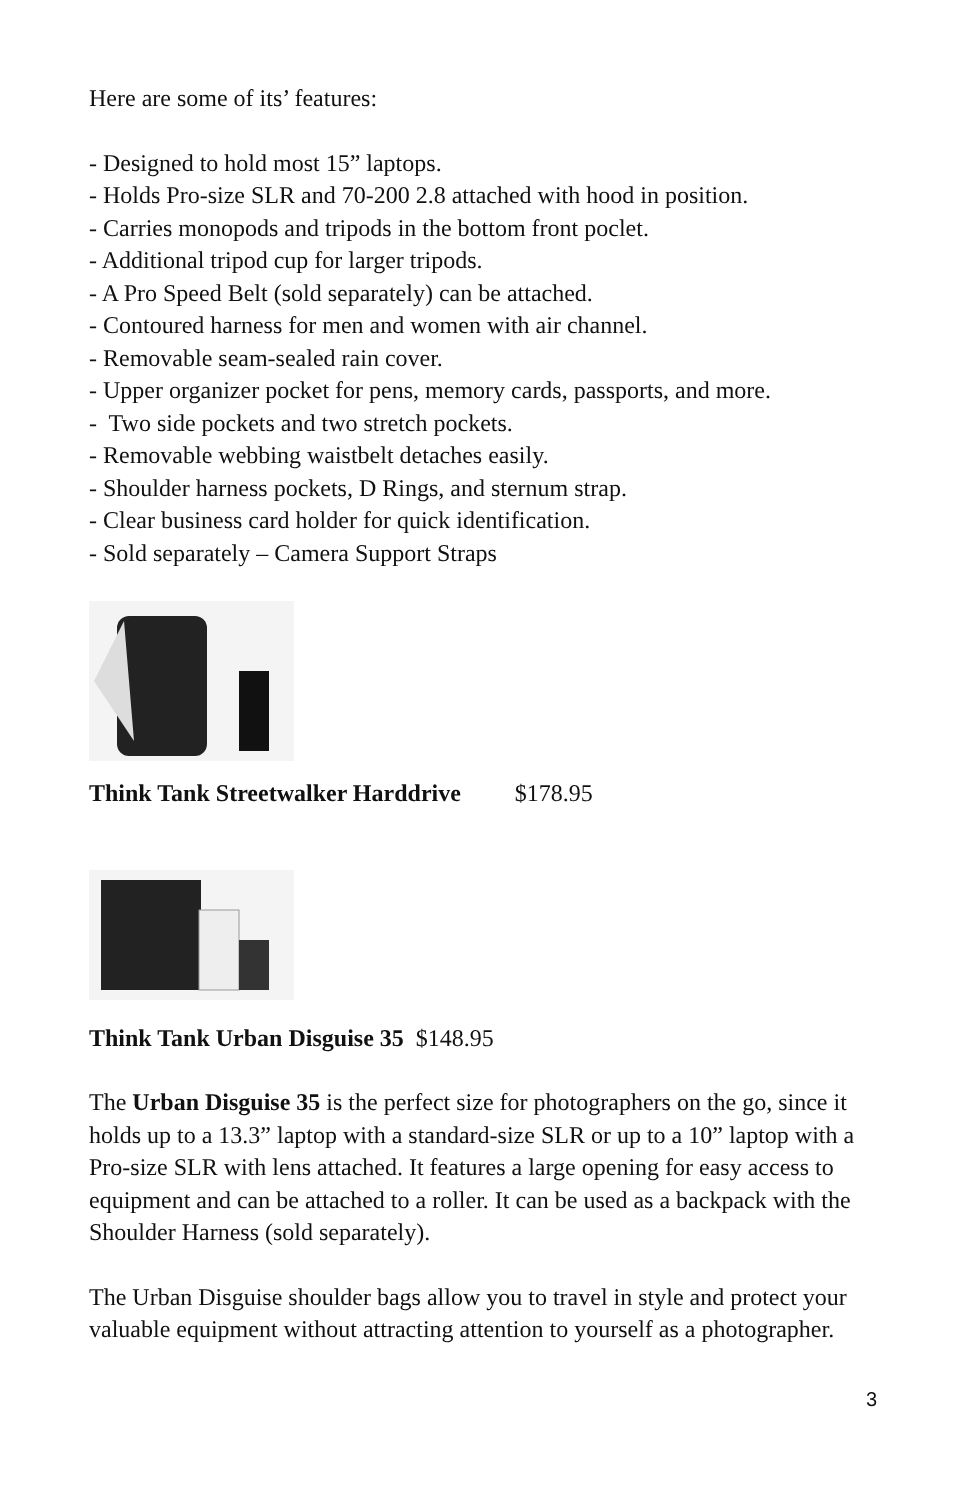Here are some of its’ features:
- Designed to hold most 15” laptops.
- Holds Pro-size SLR and 70-200 2.8 attached with hood in position.
- Carries monopods and tripods in the bottom front poclet.
- Additional tripod cup for larger tripods.
- A Pro Speed Belt (sold separately) can be attached.
- Contoured harness for men and women with air channel.
- Removable seam-sealed rain cover.
- Upper organizer pocket for pens, memory cards, passports, and more.
- Two side pockets and two stretch pockets.
- Removable webbing waistbelt detaches easily.
- Shoulder harness pockets, D Rings, and sternum strap.
- Clear business card holder for quick identification.
- Sold separately – Camera Support Straps
Think Tank Streetwalker Harddrive $178.95
Think Tank Urban Disguise 35 $148.95
The Urban Disguise 35 is the perfect size for photographers on the go, since it holds up to a 13.3” laptop with a standard-size SLR or up to a 10” laptop with a Pro-size SLR with lens attached. It features a large opening for easy access to equipment and can be attached to a roller. It can be used as a backpack with the Shoulder Harness (sold separately).
The Urban Disguise shoulder bags allow you to travel in style and protect your valuable equipment without attracting attention to yourself as a photographer.
3